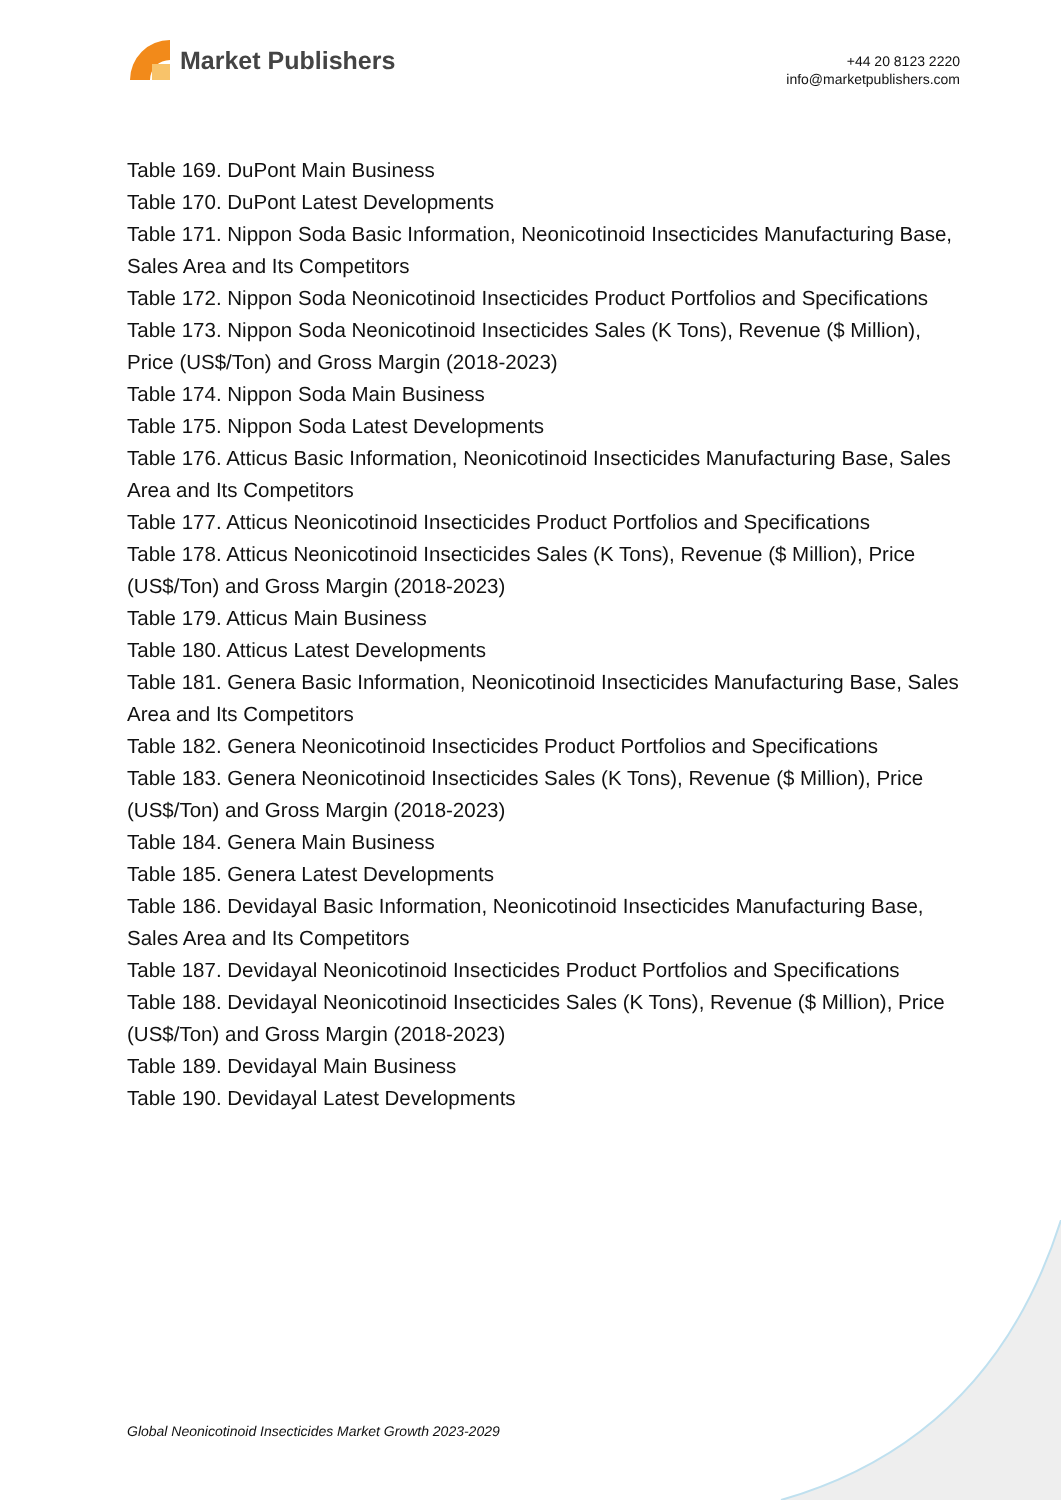Market Publishers
+44 20 8123 2220
info@marketpublishers.com
Table 169. DuPont Main Business
Table 170. DuPont Latest Developments
Table 171. Nippon Soda Basic Information, Neonicotinoid Insecticides Manufacturing Base, Sales Area and Its Competitors
Table 172. Nippon Soda Neonicotinoid Insecticides Product Portfolios and Specifications
Table 173. Nippon Soda Neonicotinoid Insecticides Sales (K Tons), Revenue ($ Million), Price (US$/Ton) and Gross Margin (2018-2023)
Table 174. Nippon Soda Main Business
Table 175. Nippon Soda Latest Developments
Table 176. Atticus Basic Information, Neonicotinoid Insecticides Manufacturing Base, Sales Area and Its Competitors
Table 177. Atticus Neonicotinoid Insecticides Product Portfolios and Specifications
Table 178. Atticus Neonicotinoid Insecticides Sales (K Tons), Revenue ($ Million), Price (US$/Ton) and Gross Margin (2018-2023)
Table 179. Atticus Main Business
Table 180. Atticus Latest Developments
Table 181. Genera Basic Information, Neonicotinoid Insecticides Manufacturing Base, Sales Area and Its Competitors
Table 182. Genera Neonicotinoid Insecticides Product Portfolios and Specifications
Table 183. Genera Neonicotinoid Insecticides Sales (K Tons), Revenue ($ Million), Price (US$/Ton) and Gross Margin (2018-2023)
Table 184. Genera Main Business
Table 185. Genera Latest Developments
Table 186. Devidayal Basic Information, Neonicotinoid Insecticides Manufacturing Base, Sales Area and Its Competitors
Table 187. Devidayal Neonicotinoid Insecticides Product Portfolios and Specifications
Table 188. Devidayal Neonicotinoid Insecticides Sales (K Tons), Revenue ($ Million), Price (US$/Ton) and Gross Margin (2018-2023)
Table 189. Devidayal Main Business
Table 190. Devidayal Latest Developments
Global Neonicotinoid Insecticides Market Growth 2023-2029